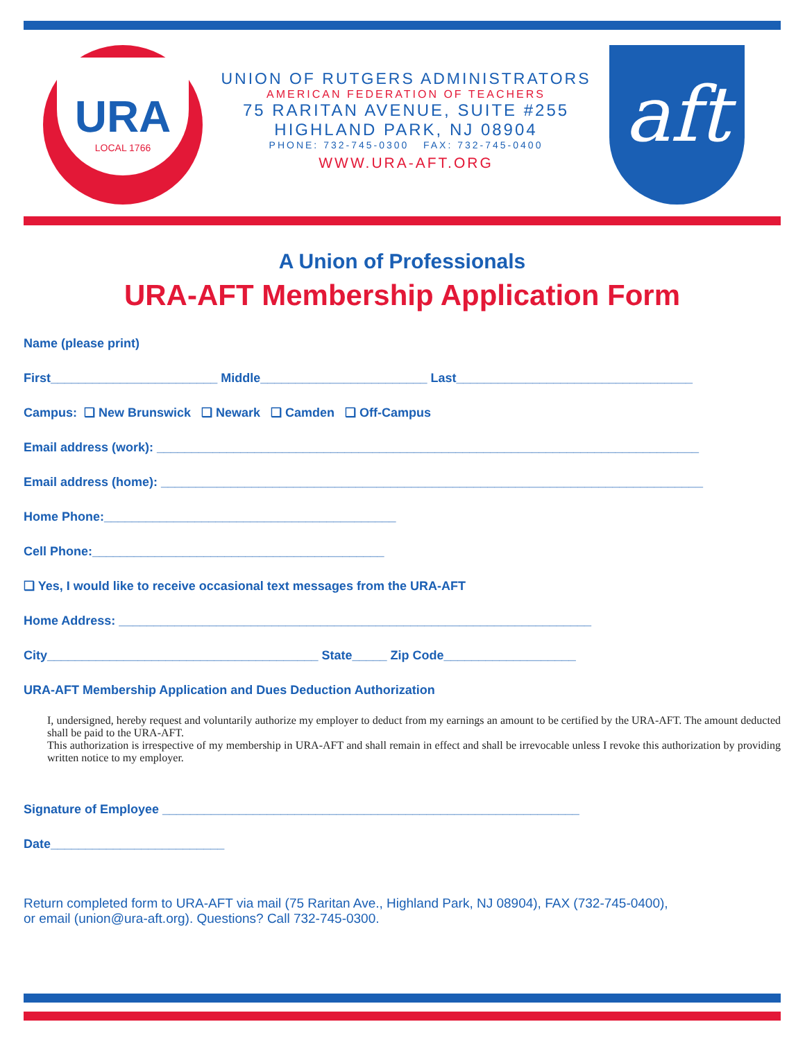URA
LOCAL 1766
UNION OF RUTGERS ADMINISTRATORS
AMERICAN FEDERATION OF TEACHERS
75 RARITAN AVENUE, SUITE #255
HIGHLAND PARK, NJ 08904
PHONE: 732-745-0300 FAX: 732-745-0400
WWW.URA-AFT.ORG
aft
A Union of Professionals
URA-AFT Membership Application Form
Name (please print)
First________________________ Middle________________________ Last__________________________________
Campus: ❑ New Brunswick ❑ Newark ❑ Camden ❑ Off-Campus
Email address (work): ______________________________________________________________________________
Email address (home): ______________________________________________________________________________
Home Phone:__________________________________________
Cell Phone:__________________________________________
❑ Yes, I would like to receive occasional text messages from the URA-AFT
Home Address: ____________________________________________________________________
City_______________________________________ State_____ Zip Code___________________
URA-AFT Membership Application and Dues Deduction Authorization
I, undersigned, hereby request and voluntarily authorize my employer to deduct from my earnings an amount to be certified by the URA-AFT. The amount deducted shall be paid to the URA-AFT.
This authorization is irrespective of my membership in URA-AFT and shall remain in effect and shall be irrevocable unless I revoke this authorization by providing written notice to my employer.
Signature of Employee ____________________________________________________________
Date_________________________
Return completed form to URA-AFT via mail (75 Raritan Ave., Highland Park, NJ 08904), FAX (732-745-0400),
or email (union@ura-aft.org). Questions? Call 732-745-0300.